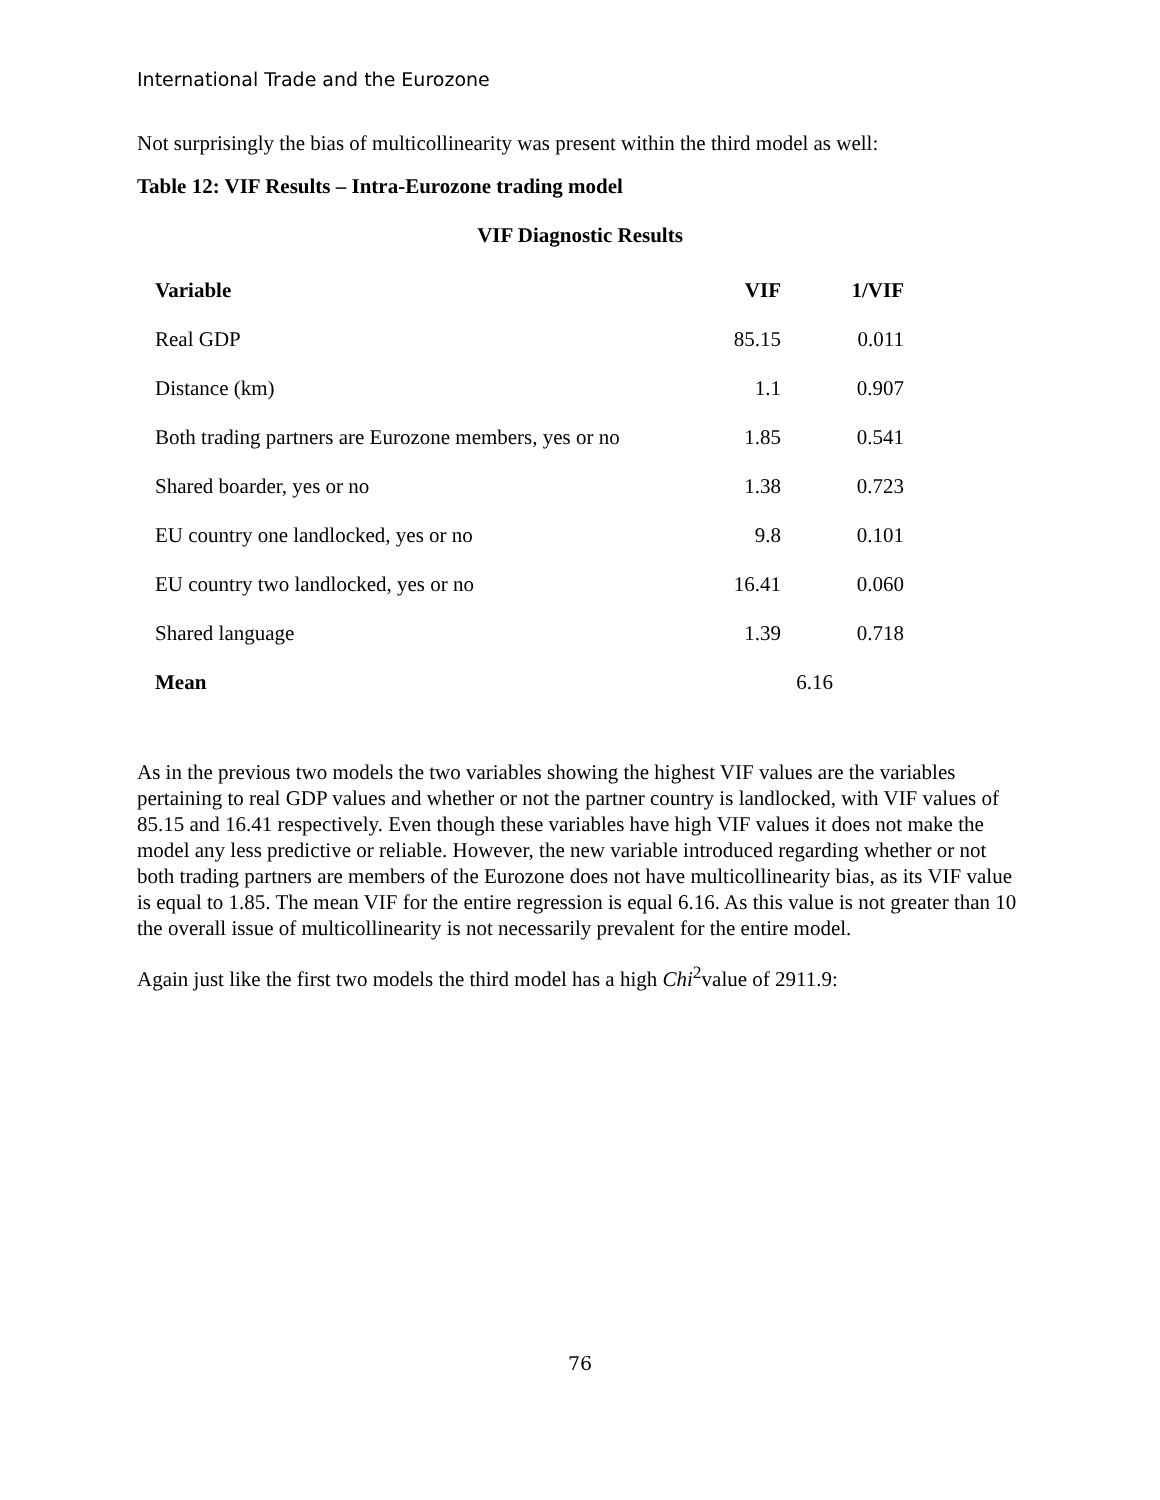International Trade and the Eurozone
Not surprisingly the bias of multicollinearity was present within the third model as well:
Table 12: VIF Results – Intra-Eurozone trading model
VIF Diagnostic Results
| Variable | VIF | 1/VIF |
| --- | --- | --- |
| Real GDP | 85.15 | 0.011 |
| Distance (km) | 1.1 | 0.907 |
| Both trading partners are Eurozone members, yes or no | 1.85 | 0.541 |
| Shared boarder, yes or no | 1.38 | 0.723 |
| EU country one landlocked, yes or no | 9.8 | 0.101 |
| EU country two landlocked, yes or no | 16.41 | 0.060 |
| Shared language | 1.39 | 0.718 |
| Mean | 6.16 | |
As in the previous two models the two variables showing the highest VIF values are the variables pertaining to real GDP values and whether or not the partner country is landlocked, with VIF values of 85.15 and 16.41 respectively. Even though these variables have high VIF values it does not make the model any less predictive or reliable. However, the new variable introduced regarding whether or not both trading partners are members of the Eurozone does not have multicollinearity bias, as its VIF value is equal to 1.85. The mean VIF for the entire regression is equal 6.16. As this value is not greater than 10 the overall issue of multicollinearity is not necessarily prevalent for the entire model.
Again just like the first two models the third model has a high Chi<sup>2</sup>value of 2911.9:
76